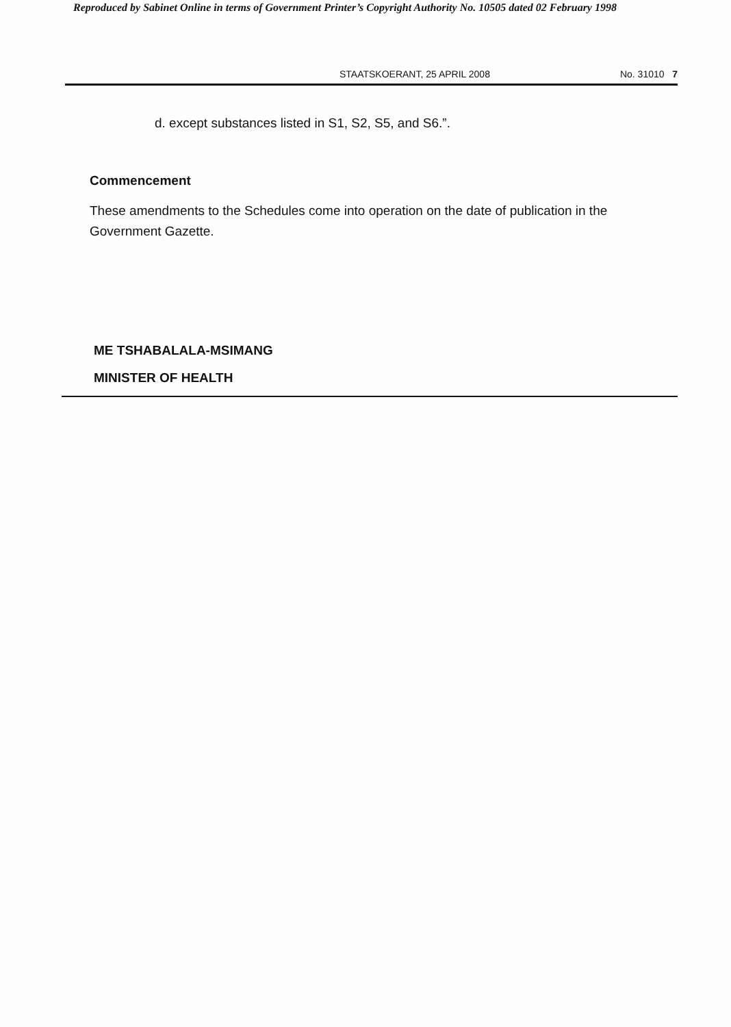Reproduced by Sabinet Online in terms of Government Printer’s Copyright Authority No. 10505 dated 02 February 1998
STAATSKOERANT, 25 APRIL 2008 No. 31010 7
d. except substances listed in S1, S2, S5, and S6.”.
Commencement
These amendments to the Schedules come into operation on the date of publication in the Government Gazette.
ME TSHABALALA-MSIMANG
MINISTER OF HEALTH